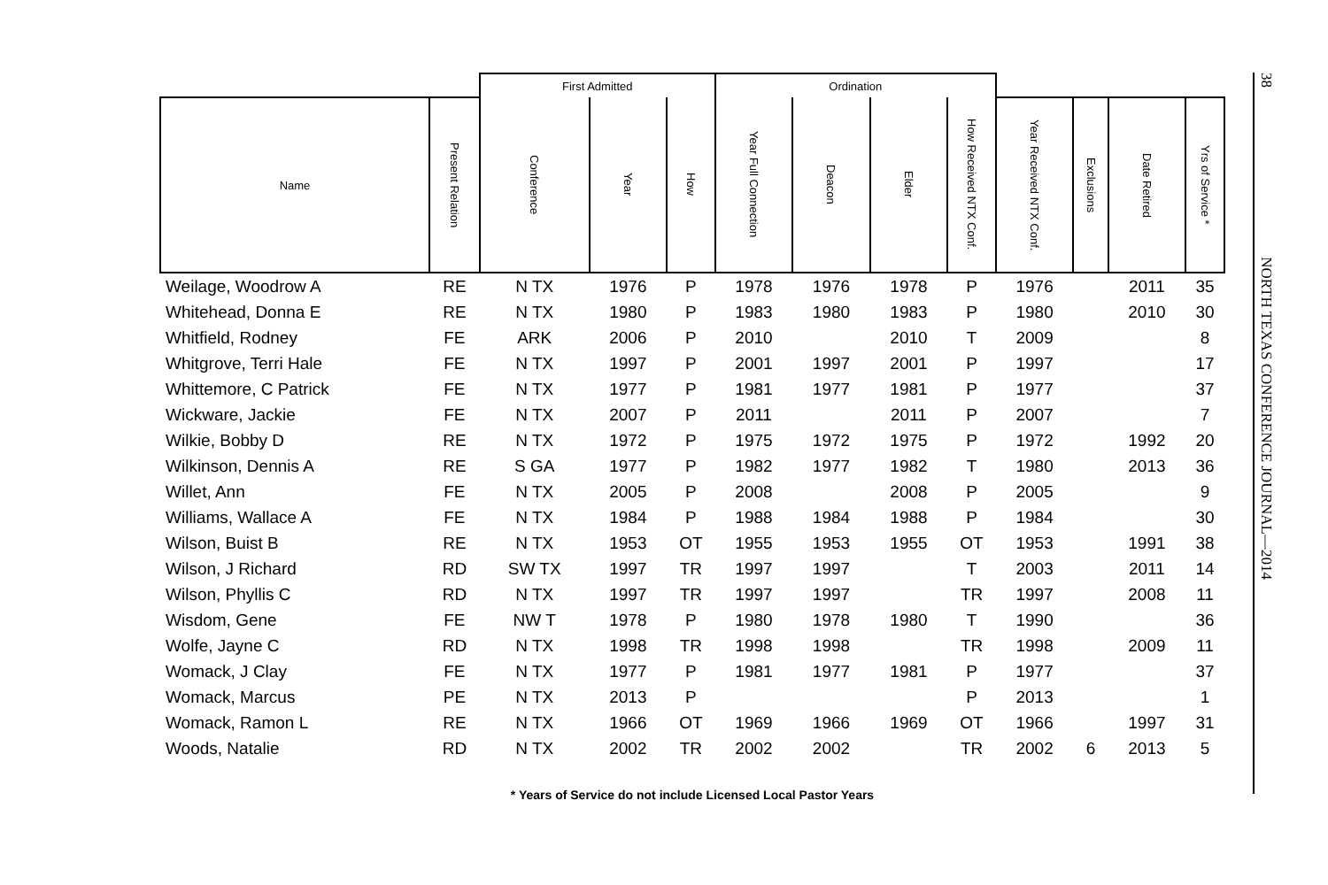| | | First Admitted | | | Ordination | | | | | | | |
| --- | --- | --- | --- | --- | --- | --- | --- | --- | --- | --- | --- | --- |
| Name | Present Relation | Conference | Year | How | Year Full Connection | Deacon | Elder | How Received NTX Conf. | Year Received NTX Conf. | Exclusions | Date Retired | Yrs of Service * |
| Weilage, Woodrow A | RE | N TX | 1976 | P | 1978 | 1976 | 1978 | P | 1976 | | 2011 | 35 |
| Whitehead, Donna E | RE | N TX | 1980 | P | 1983 | 1980 | 1983 | P | 1980 | | 2010 | 30 |
| Whitfield, Rodney | FE | ARK | 2006 | P | 2010 | | 2010 | T | 2009 | | | 8 |
| Whitgrove, Terri Hale | FE | N TX | 1997 | P | 2001 | 1997 | 2001 | P | 1997 | | | 17 |
| Whittemore, C Patrick | FE | N TX | 1977 | P | 1981 | 1977 | 1981 | P | 1977 | | | 37 |
| Wickware, Jackie | FE | N TX | 2007 | P | 2011 | | 2011 | P | 2007 | | | 7 |
| Wilkie, Bobby D | RE | N TX | 1972 | P | 1975 | 1972 | 1975 | P | 1972 | | 1992 | 20 |
| Wilkinson, Dennis A | RE | S GA | 1977 | P | 1982 | 1977 | 1982 | T | 1980 | | 2013 | 36 |
| Willet, Ann | FE | N TX | 2005 | P | 2008 | | 2008 | P | 2005 | | | 9 |
| Williams, Wallace A | FE | N TX | 1984 | P | 1988 | 1984 | 1988 | P | 1984 | | | 30 |
| Wilson, Buist B | RE | N TX | 1953 | OT | 1955 | 1953 | 1955 | OT | 1953 | | 1991 | 38 |
| Wilson, J Richard | RD | SW TX | 1997 | TR | 1997 | 1997 | | T | 2003 | | 2011 | 14 |
| Wilson, Phyllis C | RD | N TX | 1997 | TR | 1997 | 1997 | | TR | 1997 | | 2008 | 11 |
| Wisdom, Gene | FE | NW T | 1978 | P | 1980 | 1978 | 1980 | T | 1990 | | | 36 |
| Wolfe, Jayne C | RD | N TX | 1998 | TR | 1998 | 1998 | | TR | 1998 | | 2009 | 11 |
| Womack, J Clay | FE | N TX | 1977 | P | 1981 | 1977 | 1981 | P | 1977 | | | 37 |
| Womack, Marcus | PE | N TX | 2013 | P | | | | P | 2013 | | | 1 |
| Womack, Ramon L | RE | N TX | 1966 | OT | 1969 | 1966 | 1969 | OT | 1966 | | 1997 | 31 |
| Woods, Natalie | RD | N TX | 2002 | TR | 2002 | 2002 | | TR | 2002 | 6 | 2013 | 5 |
* Years of Service do not include Licensed Local Pastor Years
38 NORTH TEXAS CONFERENCE JOURNAL—2014